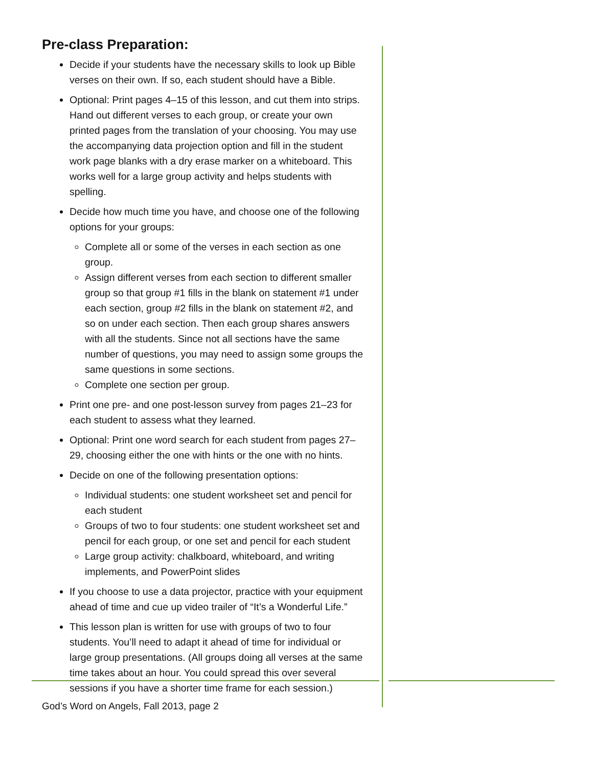Pre-class Preparation:
Decide if your students have the necessary skills to look up Bible verses on their own. If so, each student should have a Bible.
Optional: Print pages 4–15 of this lesson, and cut them into strips. Hand out different verses to each group, or create your own printed pages from the translation of your choosing. You may use the accompanying data projection option and fill in the student work page blanks with a dry erase marker on a whiteboard. This works well for a large group activity and helps students with spelling.
Decide how much time you have, and choose one of the following options for your groups:
Complete all or some of the verses in each section as one group.
Assign different verses from each section to different smaller group so that group #1 fills in the blank on statement #1 under each section, group #2 fills in the blank on statement #2, and so on under each section. Then each group shares answers with all the students. Since not all sections have the same number of questions, you may need to assign some groups the same questions in some sections.
Complete one section per group.
Print one pre- and one post-lesson survey from pages 21–23 for each student to assess what they learned.
Optional: Print one word search for each student from pages 27–29, choosing either the one with hints or the one with no hints.
Decide on one of the following presentation options:
Individual students: one student worksheet set and pencil for each student
Groups of two to four students: one student worksheet set and pencil for each group, or one set and pencil for each student
Large group activity: chalkboard, whiteboard, and writing implements, and PowerPoint slides
If you choose to use a data projector, practice with your equipment ahead of time and cue up video trailer of “It’s a Wonderful Life.”
This lesson plan is written for use with groups of two to four students. You’ll need to adapt it ahead of time for individual or large group presentations. (All groups doing all verses at the same time takes about an hour. You could spread this over several sessions if you have a shorter time frame for each session.)
God’s Word on Angels, Fall 2013, page 2